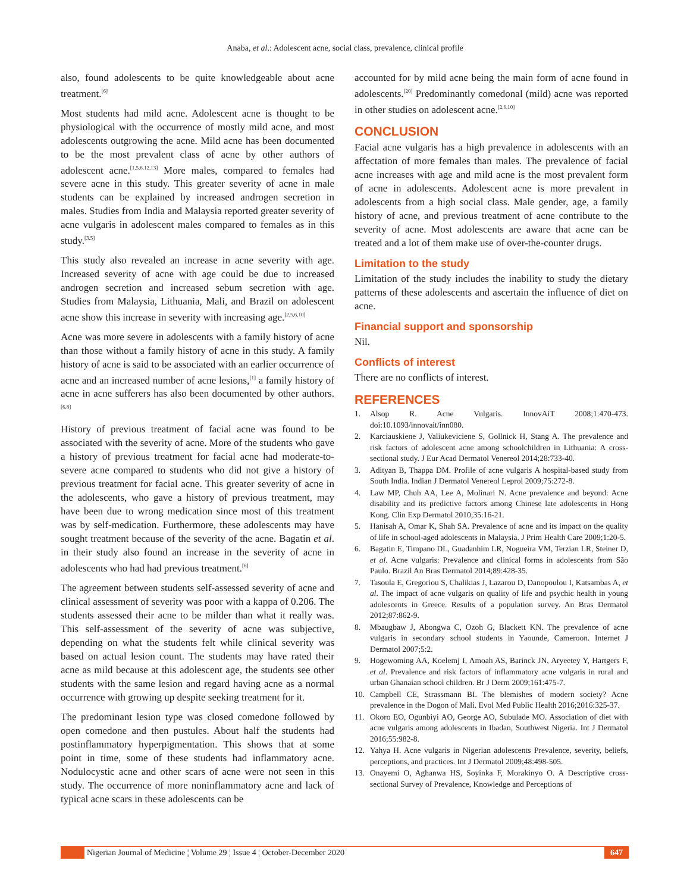Anaba, et al.: Adolescent acne, social class, prevalence, clinical profile
also, found adolescents to be quite knowledgeable about acne treatment.<sup>[6]</sup>
Most students had mild acne. Adolescent acne is thought to be physiological with the occurrence of mostly mild acne, and most adolescents outgrowing the acne. Mild acne has been documented to be the most prevalent class of acne by other authors of adolescent acne.<sup>[1,5,6,12,13]</sup> More males, compared to females had severe acne in this study. This greater severity of acne in male students can be explained by increased androgen secretion in males. Studies from India and Malaysia reported greater severity of acne vulgaris in adolescent males compared to females as in this study.<sup>[3,5]</sup>
This study also revealed an increase in acne severity with age. Increased severity of acne with age could be due to increased androgen secretion and increased sebum secretion with age. Studies from Malaysia, Lithuania, Mali, and Brazil on adolescent acne show this increase in severity with increasing age.<sup>[2,5,6,10]</sup>
Acne was more severe in adolescents with a family history of acne than those without a family history of acne in this study. A family history of acne is said to be associated with an earlier occurrence of acne and an increased number of acne lesions,<sup>[1]</sup> a family history of acne in acne sufferers has also been documented by other authors.<sup>[6,8]</sup>
History of previous treatment of facial acne was found to be associated with the severity of acne. More of the students who gave a history of previous treatment for facial acne had moderate-to-severe acne compared to students who did not give a history of previous treatment for facial acne. This greater severity of acne in the adolescents, who gave a history of previous treatment, may have been due to wrong medication since most of this treatment was by self-medication. Furthermore, these adolescents may have sought treatment because of the severity of the acne. Bagatin et al. in their study also found an increase in the severity of acne in adolescents who had had previous treatment.<sup>[6]</sup>
The agreement between students self-assessed severity of acne and clinical assessment of severity was poor with a kappa of 0.206. The students assessed their acne to be milder than what it really was. This self-assessment of the severity of acne was subjective, depending on what the students felt while clinical severity was based on actual lesion count. The students may have rated their acne as mild because at this adolescent age, the students see other students with the same lesion and regard having acne as a normal occurrence with growing up despite seeking treatment for it.
The predominant lesion type was closed comedone followed by open comedone and then pustules. About half the students had postinflammatory hyperpigmentation. This shows that at some point in time, some of these students had inflammatory acne. Nodulocystic acne and other scars of acne were not seen in this study. The occurrence of more noninflammatory acne and lack of typical acne scars in these adolescents can be
accounted for by mild acne being the main form of acne found in adolescents.<sup>[20]</sup> Predominantly comedonal (mild) acne was reported in other studies on adolescent acne.<sup>[2,6,10]</sup>
CONCLUSION
Facial acne vulgaris has a high prevalence in adolescents with an affectation of more females than males. The prevalence of facial acne increases with age and mild acne is the most prevalent form of acne in adolescents. Adolescent acne is more prevalent in adolescents from a high social class. Male gender, age, a family history of acne, and previous treatment of acne contribute to the severity of acne. Most adolescents are aware that acne can be treated and a lot of them make use of over-the-counter drugs.
Limitation to the study
Limitation of the study includes the inability to study the dietary patterns of these adolescents and ascertain the influence of diet on acne.
Financial support and sponsorship
Nil.
Conflicts of interest
There are no conflicts of interest.
REFERENCES
1. Alsop R. Acne Vulgaris. InnovAiT 2008;1:470-473. doi:10.1093/innovait/inn080.
2. Karciauskiene J, Valiukeviciene S, Gollnick H, Stang A. The prevalence and risk factors of adolescent acne among schoolchildren in Lithuania: A cross-sectional study. J Eur Acad Dermatol Venereol 2014;28:733-40.
3. Adityan B, Thappa DM. Profile of acne vulgaris A hospital-based study from South India. Indian J Dermatol Venereol Leprol 2009;75:272-8.
4. Law MP, Chuh AA, Lee A, Molinari N. Acne prevalence and beyond: Acne disability and its predictive factors among Chinese late adolescents in Hong Kong. Clin Exp Dermatol 2010;35:16-21.
5. Hanisah A, Omar K, Shah SA. Prevalence of acne and its impact on the quality of life in school-aged adolescents in Malaysia. J Prim Health Care 2009;1:20-5.
6. Bagatin E, Timpano DL, Guadanhim LR, Nogueira VM, Terzian LR, Steiner D, et al. Acne vulgaris: Prevalence and clinical forms in adolescents from São Paulo. Brazil An Bras Dermatol 2014;89:428-35.
7. Tasoula E, Gregoriou S, Chalikias J, Lazarou D, Danopoulou I, Katsambas A, et al. The impact of acne vulgaris on quality of life and psychic health in young adolescents in Greece. Results of a population survey. An Bras Dermatol 2012;87:862-9.
8. Mbaugbaw J, Abongwa C, Ozoh G, Blackett KN. The prevalence of acne vulgaris in secondary school students in Yaounde, Cameroon. Internet J Dermatol 2007;5:2.
9. Hogewoming AA, Koelemj I, Amoah AS, Barinck JN, Aryeetey Y, Hartgers F, et al. Prevalence and risk factors of inflammatory acne vulgaris in rural and urban Ghanaian school children. Br J Derm 2009;161:475-7.
10. Campbell CE, Strassmann BI. The blemishes of modern society? Acne prevalence in the Dogon of Mali. Evol Med Public Health 2016;2016:325-37.
11. Okoro EO, Ogunbiyi AO, George AO, Subulade MO. Association of diet with acne vulgaris among adolescents in Ibadan, Southwest Nigeria. Int J Dermatol 2016;55:982-8.
12. Yahya H. Acne vulgaris in Nigerian adolescents Prevalence, severity, beliefs, perceptions, and practices. Int J Dermatol 2009;48:498-505.
13. Onayemi O, Aghanwa HS, Soyinka F, Morakinyo O. A Descriptive cross-sectional Survey of Prevalence, Knowledge and Perceptions of
Nigerian Journal of Medicine ¦ Volume 29 ¦ Issue 4 ¦ October-December 2020 647